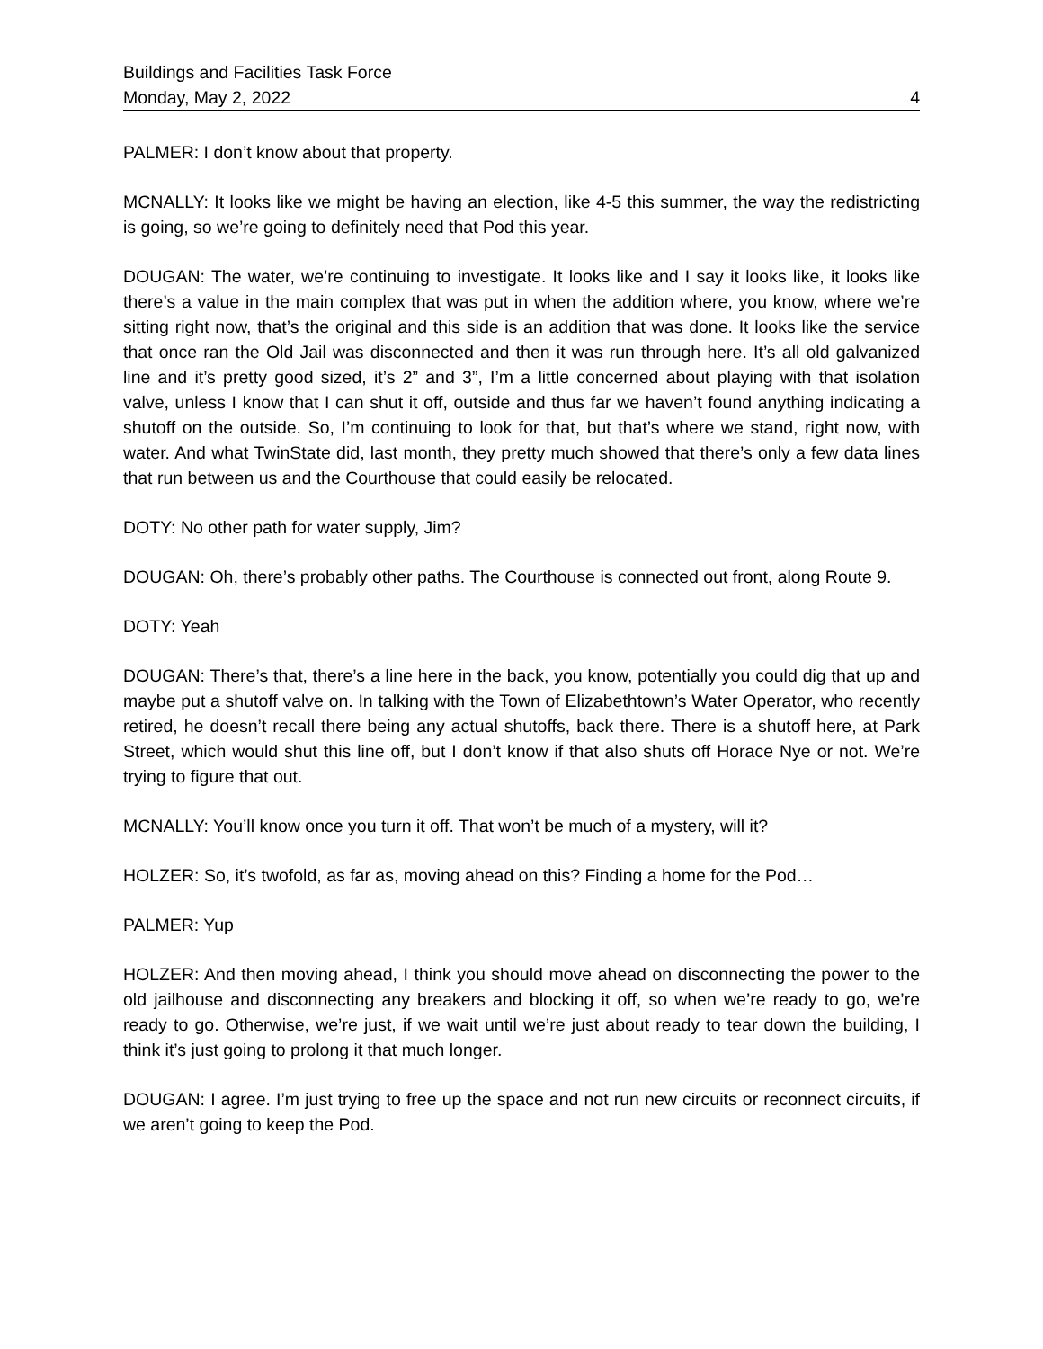Buildings and Facilities Task Force
Monday, May 2, 2022 4
PALMER: I don’t know about that property.
MCNALLY: It looks like we might be having an election, like 4-5 this summer, the way the redistricting is going, so we’re going to definitely need that Pod this year.
DOUGAN: The water, we’re continuing to investigate. It looks like and I say it looks like, it looks like there’s a value in the main complex that was put in when the addition where, you know, where we’re sitting right now, that’s the original and this side is an addition that was done. It looks like the service that once ran the Old Jail was disconnected and then it was run through here. It’s all old galvanized line and it’s pretty good sized, it’s 2” and 3”, I’m a little concerned about playing with that isolation valve, unless I know that I can shut it off, outside and thus far we haven’t found anything indicating a shutoff on the outside. So, I’m continuing to look for that, but that’s where we stand, right now, with water. And what TwinState did, last month, they pretty much showed that there’s only a few data lines that run between us and the Courthouse that could easily be relocated.
DOTY: No other path for water supply, Jim?
DOUGAN: Oh, there’s probably other paths. The Courthouse is connected out front, along Route 9.
DOTY: Yeah
DOUGAN: There’s that, there’s a line here in the back, you know, potentially you could dig that up and maybe put a shutoff valve on. In talking with the Town of Elizabethtown’s Water Operator, who recently retired, he doesn’t recall there being any actual shutoffs, back there. There is a shutoff here, at Park Street, which would shut this line off, but I don’t know if that also shuts off Horace Nye or not. We’re trying to figure that out.
MCNALLY: You’ll know once you turn it off. That won’t be much of a mystery, will it?
HOLZER: So, it’s twofold, as far as, moving ahead on this? Finding a home for the Pod…
PALMER: Yup
HOLZER: And then moving ahead, I think you should move ahead on disconnecting the power to the old jailhouse and disconnecting any breakers and blocking it off, so when we’re ready to go, we’re ready to go. Otherwise, we’re just, if we wait until we’re just about ready to tear down the building, I think it’s just going to prolong it that much longer.
DOUGAN: I agree. I’m just trying to free up the space and not run new circuits or reconnect circuits, if we aren’t going to keep the Pod.